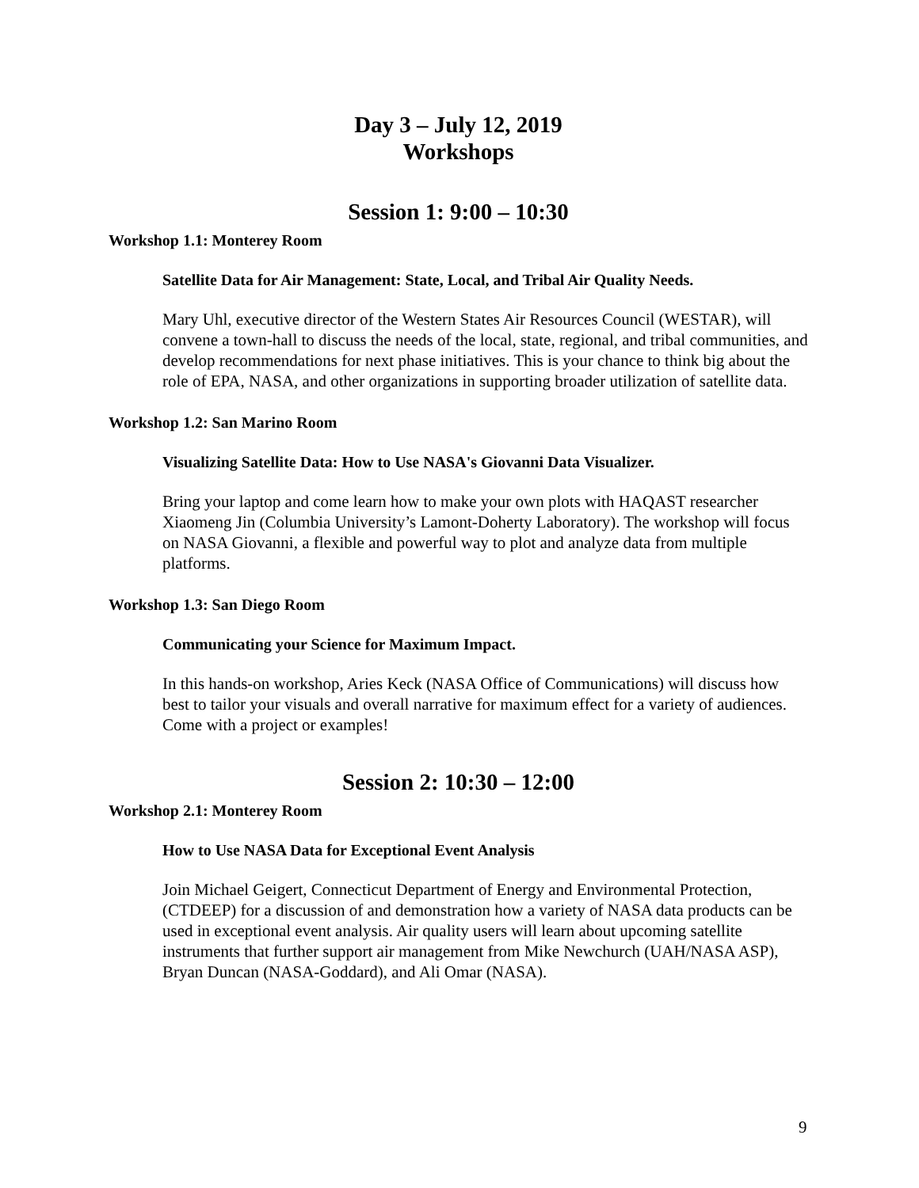Day 3 – July 12, 2019
Workshops
Session 1: 9:00 – 10:30
Workshop 1.1: Monterey Room
Satellite Data for Air Management: State, Local, and Tribal Air Quality Needs.
Mary Uhl, executive director of the Western States Air Resources Council (WESTAR), will convene a town-hall to discuss the needs of the local, state, regional, and tribal communities, and develop recommendations for next phase initiatives. This is your chance to think big about the role of EPA, NASA, and other organizations in supporting broader utilization of satellite data.
Workshop 1.2: San Marino Room
Visualizing Satellite Data: How to Use NASA's Giovanni Data Visualizer.
Bring your laptop and come learn how to make your own plots with HAQAST researcher Xiaomeng Jin (Columbia University’s Lamont-Doherty Laboratory). The workshop will focus on NASA Giovanni, a flexible and powerful way to plot and analyze data from multiple platforms.
Workshop 1.3: San Diego Room
Communicating your Science for Maximum Impact.
In this hands-on workshop, Aries Keck (NASA Office of Communications) will discuss how best to tailor your visuals and overall narrative for maximum effect for a variety of audiences. Come with a project or examples!
Session 2: 10:30 – 12:00
Workshop 2.1: Monterey Room
How to Use NASA Data for Exceptional Event Analysis
Join Michael Geigert, Connecticut Department of Energy and Environmental Protection, (CTDEEP) for a discussion of and demonstration how a variety of NASA data products can be used in exceptional event analysis. Air quality users will learn about upcoming satellite instruments that further support air management from Mike Newchurch (UAH/NASA ASP), Bryan Duncan (NASA-Goddard), and Ali Omar (NASA).
9